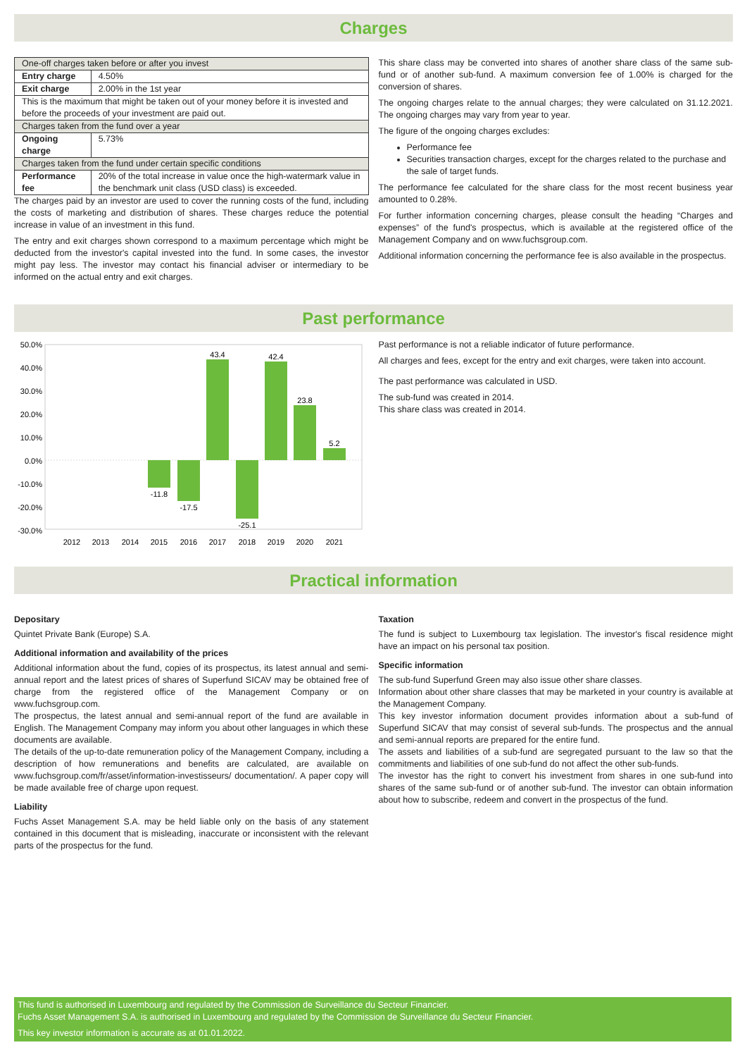Charges
| One-off charges taken before or after you invest | |
| Entry charge | 4.50% |
| Exit charge | 2.00% in the 1st year |
| This is the maximum that might be taken out of your money before it is invested and before the proceeds of your investment are paid out. | |
| Charges taken from the fund over a year | |
| Ongoing charge | 5.73% |
| Charges taken from the fund under certain specific conditions | |
| Performance fee | 20% of the total increase in value once the high-watermark value in the benchmark unit class (USD class) is exceeded. |
The charges paid by an investor are used to cover the running costs of the fund, including the costs of marketing and distribution of shares. These charges reduce the potential increase in value of an investment in this fund.
The entry and exit charges shown correspond to a maximum percentage which might be deducted from the investor's capital invested into the fund. In some cases, the investor might pay less. The investor may contact his financial adviser or intermediary to be informed on the actual entry and exit charges.
This share class may be converted into shares of another share class of the same sub-fund or of another sub-fund. A maximum conversion fee of 1.00% is charged for the conversion of shares.
The ongoing charges relate to the annual charges; they were calculated on 31.12.2021. The ongoing charges may vary from year to year.
The figure of the ongoing charges excludes:
Performance fee
Securities transaction charges, except for the charges related to the purchase and the sale of target funds.
The performance fee calculated for the share class for the most recent business year amounted to 0.28%.
For further information concerning charges, please consult the heading “Charges and expenses” of the fund's prospectus, which is available at the registered office of the Management Company and on www.fuchsgroup.com.
Additional information concerning the performance fee is also available in the prospectus.
Past performance
50.0%
40.0%
30.0%
20.0%
10.0%
0.0%
-10.0%
-20.0%
-30.0%
-11.8
-17.5
43.4
-25.1
42.4
23.8
5.2
2012
2013
2014
2015
2016
2017
2018
2019
2020
2021
Past performance is not a reliable indicator of future performance.
All charges and fees, except for the entry and exit charges, were taken into account.
The past performance was calculated in USD.
The sub-fund was created in 2014.
This share class was created in 2014.
Practical information
Depositary
Quintet Private Bank (Europe) S.A.
Additional information and availability of the prices
Additional information about the fund, copies of its prospectus, its latest annual and semi-annual report and the latest prices of shares of Superfund SICAV may be obtained free of charge from the registered office of the Management Company or on www.fuchsgroup.com.
The prospectus, the latest annual and semi-annual report of the fund are available in English. The Management Company may inform you about other languages in which these documents are available.
The details of the up-to-date remuneration policy of the Management Company, including a description of how remunerations and benefits are calculated, are available on www.fuchsgroup.com/fr/asset/information-investisseurs/ documentation/. A paper copy will be made available free of charge upon request.
Liability
Fuchs Asset Management S.A. may be held liable only on the basis of any statement contained in this document that is misleading, inaccurate or inconsistent with the relevant parts of the prospectus for the fund.
Taxation
The fund is subject to Luxembourg tax legislation. The investor's fiscal residence might have an impact on his personal tax position.
Specific information
The sub-fund Superfund Green may also issue other share classes.
Information about other share classes that may be marketed in your country is available at the Management Company.
This key investor information document provides information about a sub-fund of Superfund SICAV that may consist of several sub-funds. The prospectus and the annual and semi-annual reports are prepared for the entire fund.
The assets and liabilities of a sub-fund are segregated pursuant to the law so that the commitments and liabilities of one sub-fund do not affect the other sub-funds.
The investor has the right to convert his investment from shares in one sub-fund into shares of the same sub-fund or of another sub-fund. The investor can obtain information about how to subscribe, redeem and convert in the prospectus of the fund.
This fund is authorised in Luxembourg and regulated by the Commission de Surveillance du Secteur Financier.
Fuchs Asset Management S.A. is authorised in Luxembourg and regulated by the Commission de Surveillance du Secteur Financier.
This key investor information is accurate as at 01.01.2022.